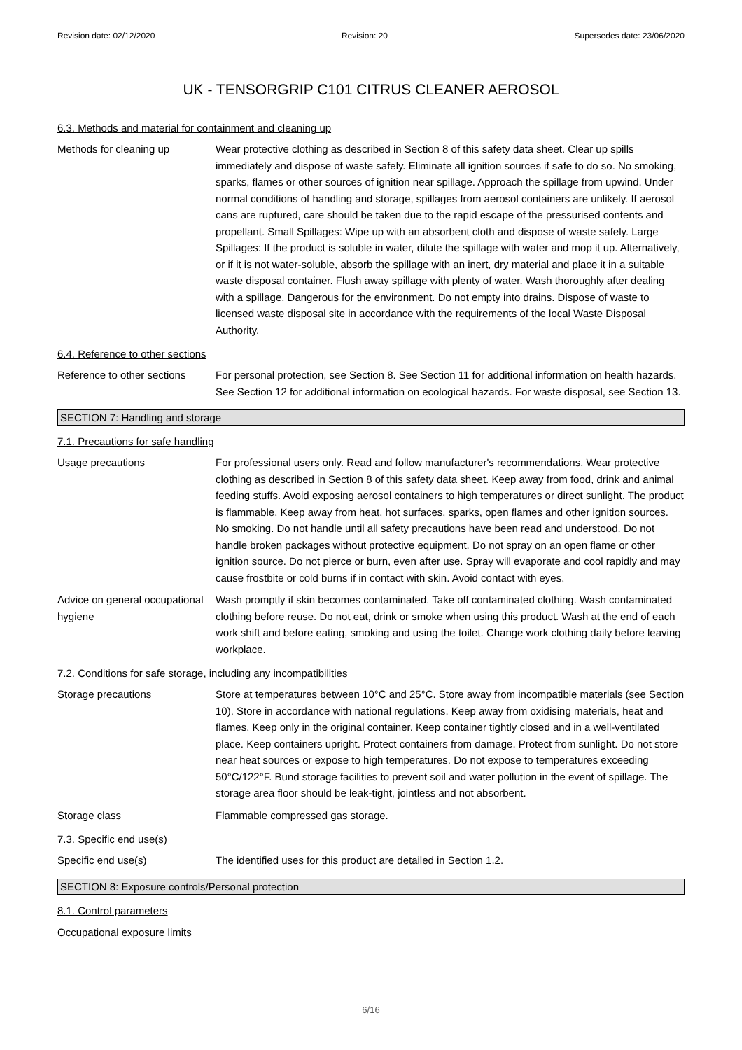Revision date: 02/12/2020 Revision: 20 Supersedes date: 23/06/2020
UK - TENSORGRIP C101 CITRUS CLEANER AEROSOL
6.3. Methods and material for containment and cleaning up
Methods for cleaning up Wear protective clothing as described in Section 8 of this safety data sheet. Clear up spills immediately and dispose of waste safely. Eliminate all ignition sources if safe to do so. No smoking, sparks, flames or other sources of ignition near spillage. Approach the spillage from upwind. Under normal conditions of handling and storage, spillages from aerosol containers are unlikely. If aerosol cans are ruptured, care should be taken due to the rapid escape of the pressurised contents and propellant. Small Spillages: Wipe up with an absorbent cloth and dispose of waste safely. Large Spillages: If the product is soluble in water, dilute the spillage with water and mop it up. Alternatively, or if it is not water-soluble, absorb the spillage with an inert, dry material and place it in a suitable waste disposal container. Flush away spillage with plenty of water. Wash thoroughly after dealing with a spillage. Dangerous for the environment. Do not empty into drains. Dispose of waste to licensed waste disposal site in accordance with the requirements of the local Waste Disposal Authority.
6.4. Reference to other sections
Reference to other sections
For personal protection, see Section 8. See Section 11 for additional information on health hazards. See Section 12 for additional information on ecological hazards. For waste disposal, see Section 13.
SECTION 7: Handling and storage
7.1. Precautions for safe handling
Usage precautions For professional users only. Read and follow manufacturer's recommendations. Wear protective clothing as described in Section 8 of this safety data sheet. Keep away from food, drink and animal feeding stuffs. Avoid exposing aerosol containers to high temperatures or direct sunlight. The product is flammable. Keep away from heat, hot surfaces, sparks, open flames and other ignition sources. No smoking. Do not handle until all safety precautions have been read and understood. Do not handle broken packages without protective equipment. Do not spray on an open flame or other ignition source. Do not pierce or burn, even after use. Spray will evaporate and cool rapidly and may cause frostbite or cold burns if in contact with skin. Avoid contact with eyes.
Advice on general occupational hygiene
Wash promptly if skin becomes contaminated. Take off contaminated clothing. Wash contaminated clothing before reuse. Do not eat, drink or smoke when using this product. Wash at the end of each work shift and before eating, smoking and using the toilet. Change work clothing daily before leaving workplace.
7.2. Conditions for safe storage, including any incompatibilities
Storage precautions Store at temperatures between 10°C and 25°C. Store away from incompatible materials (see Section 10). Store in accordance with national regulations. Keep away from oxidising materials, heat and flames. Keep only in the original container. Keep container tightly closed and in a well-ventilated place. Keep containers upright. Protect containers from damage. Protect from sunlight. Do not store near heat sources or expose to high temperatures. Do not expose to temperatures exceeding 50°C/122°F. Bund storage facilities to prevent soil and water pollution in the event of spillage. The storage area floor should be leak-tight, jointless and not absorbent.
Storage class Flammable compressed gas storage.
7.3. Specific end use(s)
Specific end use(s) The identified uses for this product are detailed in Section 1.2.
SECTION 8: Exposure controls/Personal protection
8.1. Control parameters
Occupational exposure limits
6/16